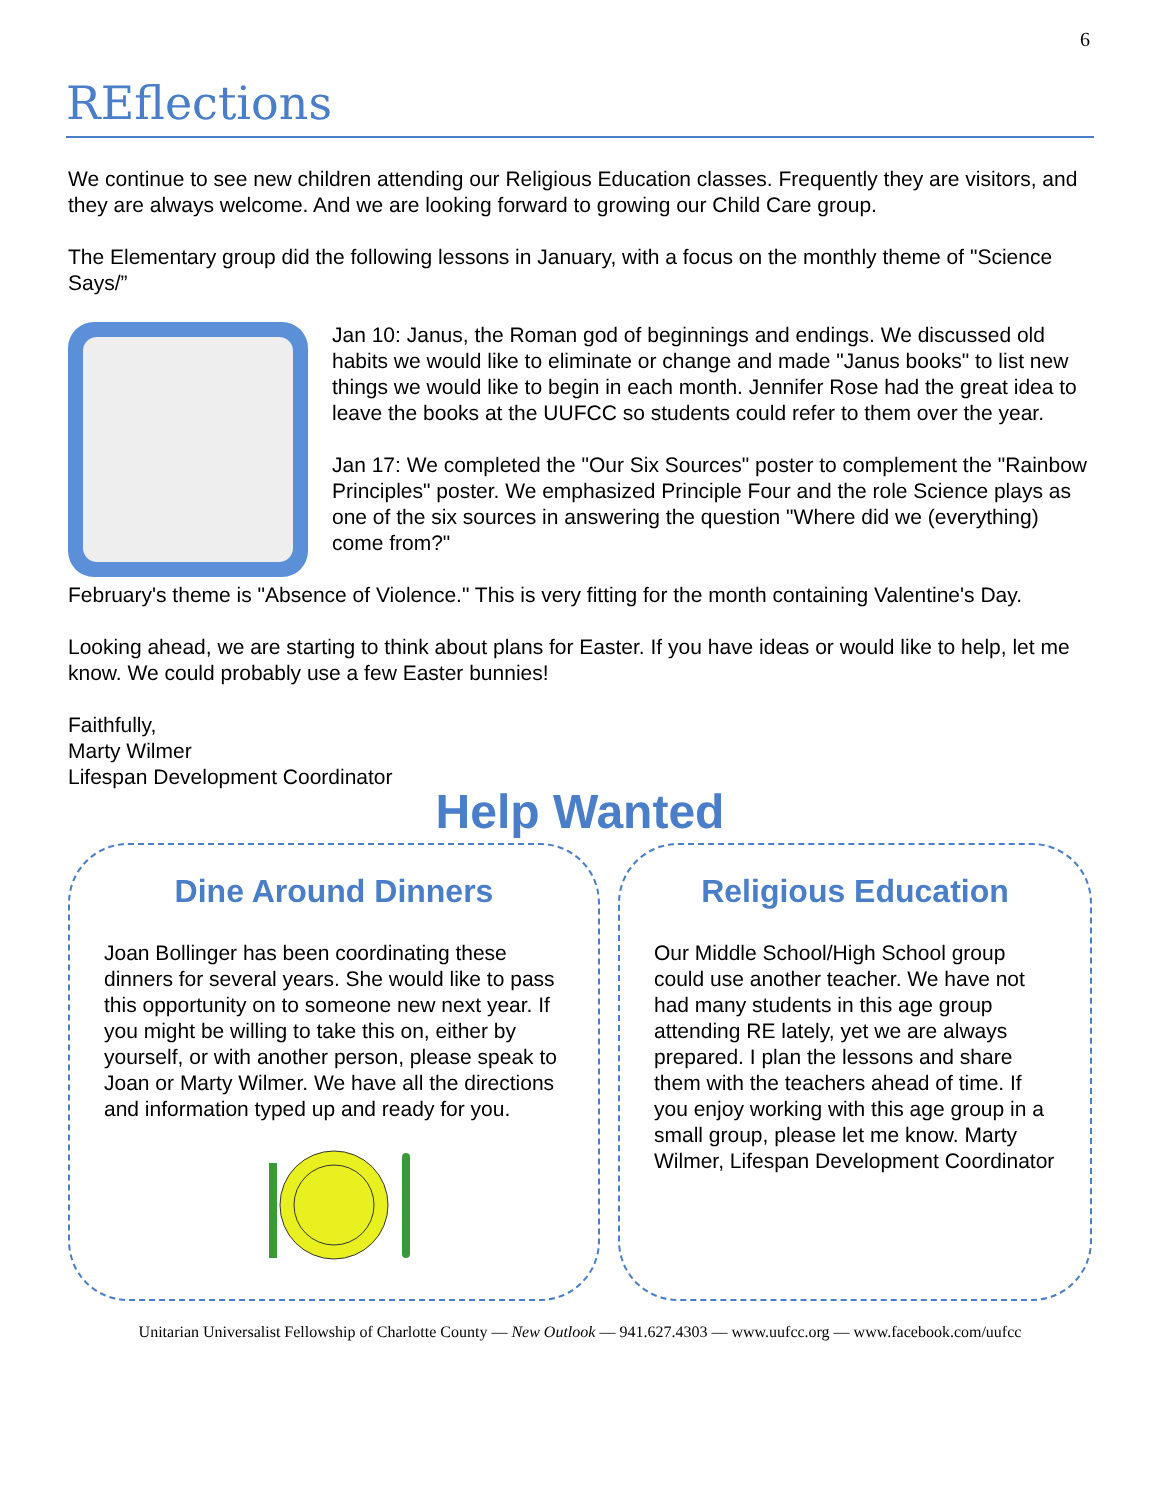6
REflections
We continue to see new children attending our Religious Education classes. Frequently they are visitors, and they are always welcome. And we are looking forward to growing our Child Care group.
The Elementary group did the following lessons in January, with a focus on the monthly theme of "Science Says/”
Jan 10: Janus, the Roman god of beginnings and endings. We discussed old habits we would like to eliminate or change and made "Janus books" to list new things we would like to begin in each month. Jennifer Rose had the great idea to leave the books at the UUFCC so students could refer to them over the year.
Jan 17: We completed the "Our Six Sources" poster to complement the "Rainbow Principles" poster. We emphasized Principle Four and the role Science plays as one of the six sources in answering the question "Where did we (everything) come from?"
February's theme is "Absence of Violence." This is very fitting for the month containing Valentine's Day.
Looking ahead, we are starting to think about plans for Easter. If you have ideas or would like to help, let me know. We could probably use a few Easter bunnies!
Faithfully,
Marty Wilmer
Lifespan Development Coordinator
Help Wanted
Dine Around Dinners
Joan Bollinger has been coordinating these dinners for several years. She would like to pass this opportunity on to someone new next year. If you might be willing to take this on, either by yourself, or with another person, please speak to Joan or Marty Wilmer. We have all the directions and information typed up and ready for you.
Religious Education
Our Middle School/High School group could use another teacher. We have not had many students in this age group attending RE lately, yet we are always prepared. I plan the lessons and share them with the teachers ahead of time. If you enjoy working with this age group in a small group, please let me know. Marty Wilmer, Lifespan Development Coordinator
Unitarian Universalist Fellowship of Charlotte County — New Outlook — 941.627.4303 — www.uufcc.org — www.facebook.com/uufcc